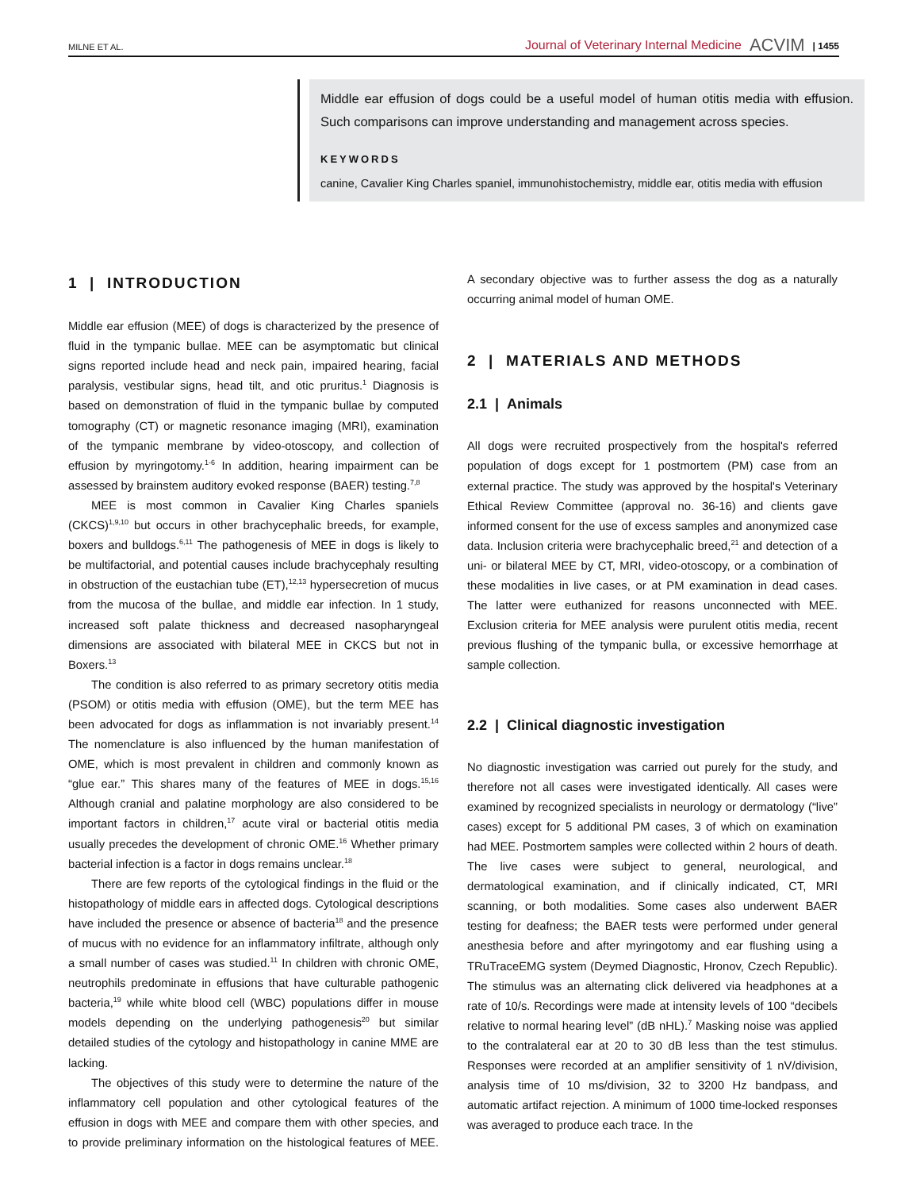MILNE ET AL. Journal of Veterinary Internal Medicine ACVIM | 1455
Middle ear effusion of dogs could be a useful model of human otitis media with effusion. Such comparisons can improve understanding and management across species.
KEYWORDS
canine, Cavalier King Charles spaniel, immunohistochemistry, middle ear, otitis media with effusion
1 | INTRODUCTION
Middle ear effusion (MEE) of dogs is characterized by the presence of fluid in the tympanic bullae. MEE can be asymptomatic but clinical signs reported include head and neck pain, impaired hearing, facial paralysis, vestibular signs, head tilt, and otic pruritus.<sup>1</sup> Diagnosis is based on demonstration of fluid in the tympanic bullae by computed tomography (CT) or magnetic resonance imaging (MRI), examination of the tympanic membrane by video-otoscopy, and collection of effusion by myringotomy.<sup>1-6</sup> In addition, hearing impairment can be assessed by brainstem auditory evoked response (BAER) testing.<sup>7,8</sup>
MEE is most common in Cavalier King Charles spaniels (CKCS)<sup>1,9,10</sup> but occurs in other brachycephalic breeds, for example, boxers and bulldogs.<sup>6,11</sup> The pathogenesis of MEE in dogs is likely to be multifactorial, and potential causes include brachycephaly resulting in obstruction of the eustachian tube (ET),<sup>12,13</sup> hypersecretion of mucus from the mucosa of the bullae, and middle ear infection. In 1 study, increased soft palate thickness and decreased nasopharyngeal dimensions are associated with bilateral MEE in CKCS but not in Boxers.<sup>13</sup>
The condition is also referred to as primary secretory otitis media (PSOM) or otitis media with effusion (OME), but the term MEE has been advocated for dogs as inflammation is not invariably present.<sup>14</sup> The nomenclature is also influenced by the human manifestation of OME, which is most prevalent in children and commonly known as “glue ear.” This shares many of the features of MEE in dogs.<sup>15,16</sup> Although cranial and palatine morphology are also considered to be important factors in children,<sup>17</sup> acute viral or bacterial otitis media usually precedes the development of chronic OME.<sup>16</sup> Whether primary bacterial infection is a factor in dogs remains unclear.<sup>18</sup>
There are few reports of the cytological findings in the fluid or the histopathology of middle ears in affected dogs. Cytological descriptions have included the presence or absence of bacteria<sup>18</sup> and the presence of mucus with no evidence for an inflammatory infiltrate, although only a small number of cases was studied.<sup>11</sup> In children with chronic OME, neutrophils predominate in effusions that have culturable pathogenic bacteria,<sup>19</sup> while white blood cell (WBC) populations differ in mouse models depending on the underlying pathogenesis<sup>20</sup> but similar detailed studies of the cytology and histopathology in canine MME are lacking.
The objectives of this study were to determine the nature of the inflammatory cell population and other cytological features of the effusion in dogs with MEE and compare them with other species, and to provide preliminary information on the histological features of MEE. A secondary objective was to further assess the dog as a naturally occurring animal model of human OME.
2 | MATERIALS AND METHODS
2.1 | Animals
All dogs were recruited prospectively from the hospital's referred population of dogs except for 1 postmortem (PM) case from an external practice. The study was approved by the hospital's Veterinary Ethical Review Committee (approval no. 36-16) and clients gave informed consent for the use of excess samples and anonymized case data. Inclusion criteria were brachycephalic breed,<sup>21</sup> and detection of a uni- or bilateral MEE by CT, MRI, video-otoscopy, or a combination of these modalities in live cases, or at PM examination in dead cases. The latter were euthanized for reasons unconnected with MEE. Exclusion criteria for MEE analysis were purulent otitis media, recent previous flushing of the tympanic bulla, or excessive hemorrhage at sample collection.
2.2 | Clinical diagnostic investigation
No diagnostic investigation was carried out purely for the study, and therefore not all cases were investigated identically. All cases were examined by recognized specialists in neurology or dermatology (“live” cases) except for 5 additional PM cases, 3 of which on examination had MEE. Postmortem samples were collected within 2 hours of death. The live cases were subject to general, neurological, and dermatological examination, and if clinically indicated, CT, MRI scanning, or both modalities. Some cases also underwent BAER testing for deafness; the BAER tests were performed under general anesthesia before and after myringotomy and ear flushing using a TRuTraceEMG system (Deymed Diagnostic, Hronov, Czech Republic). The stimulus was an alternating click delivered via headphones at a rate of 10/s. Recordings were made at intensity levels of 100 “decibels relative to normal hearing level” (dB nHL).<sup>7</sup> Masking noise was applied to the contralateral ear at 20 to 30 dB less than the test stimulus. Responses were recorded at an amplifier sensitivity of 1 nV/division, analysis time of 10 ms/division, 32 to 3200 Hz bandpass, and automatic artifact rejection. A minimum of 1000 time-locked responses was averaged to produce each trace. In the